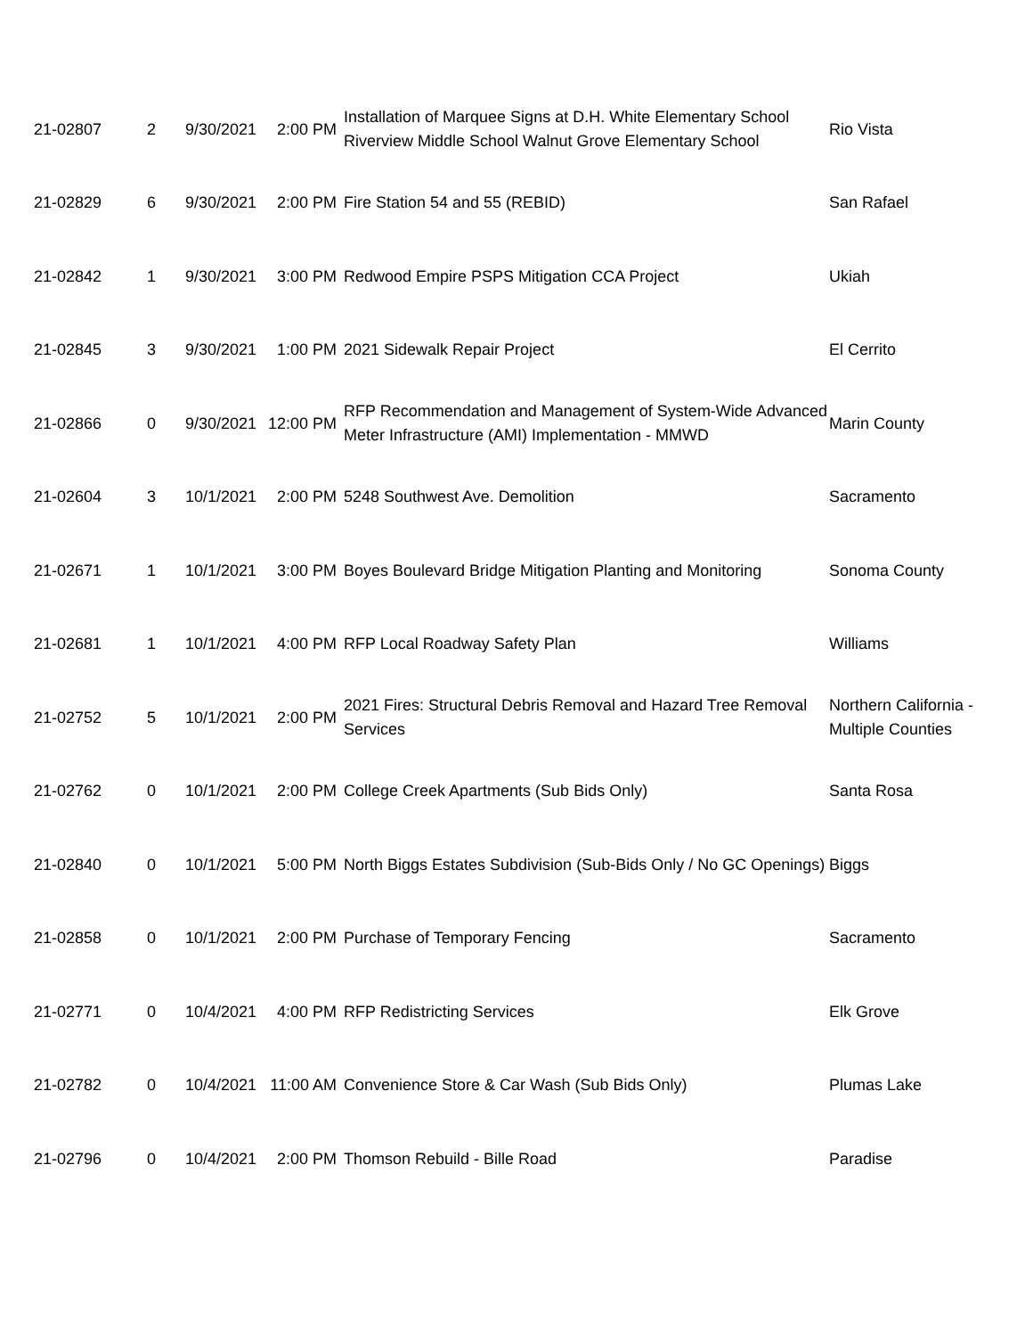| 21-02807 | 2 | 9/30/2021 | 2:00 PM | Installation of Marquee Signs at D.H. White Elementary School Riverview Middle School Walnut Grove Elementary School | Rio Vista |
| 21-02829 | 6 | 9/30/2021 | 2:00 PM | Fire Station 54 and 55 (REBID) | San Rafael |
| 21-02842 | 1 | 9/30/2021 | 3:00 PM | Redwood Empire PSPS Mitigation CCA Project | Ukiah |
| 21-02845 | 3 | 9/30/2021 | 1:00 PM | 2021 Sidewalk Repair Project | El Cerrito |
| 21-02866 | 0 | 9/30/2021 | 12:00 PM | RFP Recommendation and Management of System-Wide Advanced Meter Infrastructure (AMI) Implementation - MMWD | Marin County |
| 21-02604 | 3 | 10/1/2021 | 2:00 PM | 5248 Southwest Ave. Demolition | Sacramento |
| 21-02671 | 1 | 10/1/2021 | 3:00 PM | Boyes Boulevard Bridge Mitigation Planting and Monitoring | Sonoma County |
| 21-02681 | 1 | 10/1/2021 | 4:00 PM | RFP Local Roadway Safety Plan | Williams |
| 21-02752 | 5 | 10/1/2021 | 2:00 PM | 2021 Fires: Structural Debris Removal and Hazard Tree Removal Services | Northern California - Multiple Counties |
| 21-02762 | 0 | 10/1/2021 | 2:00 PM | College Creek Apartments (Sub Bids Only) | Santa Rosa |
| 21-02840 | 0 | 10/1/2021 | 5:00 PM | North Biggs Estates Subdivision (Sub-Bids Only / No GC Openings) | Biggs |
| 21-02858 | 0 | 10/1/2021 | 2:00 PM | Purchase of Temporary Fencing | Sacramento |
| 21-02771 | 0 | 10/4/2021 | 4:00 PM | RFP Redistricting Services | Elk Grove |
| 21-02782 | 0 | 10/4/2021 | 11:00 AM | Convenience Store & Car Wash (Sub Bids Only) | Plumas Lake |
| 21-02796 | 0 | 10/4/2021 | 2:00 PM | Thomson Rebuild - Bille Road | Paradise |